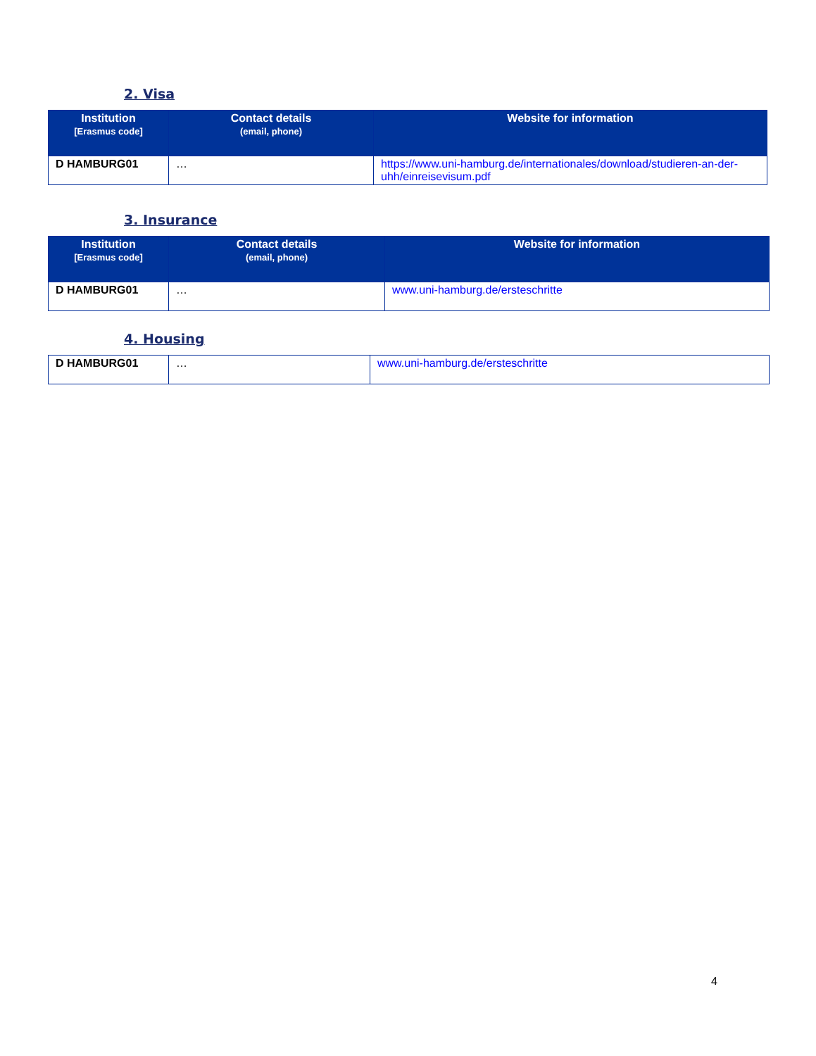2. Visa
| Institution [Erasmus code] | Contact details (email, phone) | Website for information |
| --- | --- | --- |
| D HAMBURG01 | … | https://www.uni-hamburg.de/internationales/download/studieren-an-der-uhh/einreisevisum.pdf |
3. Insurance
| Institution [Erasmus code] | Contact details (email, phone) | Website for information |
| --- | --- | --- |
| D HAMBURG01 | … | www.uni-hamburg.de/ersteschritte |
4. Housing
| D HAMBURG01 | … | www.uni-hamburg.de/ersteschritte |
4